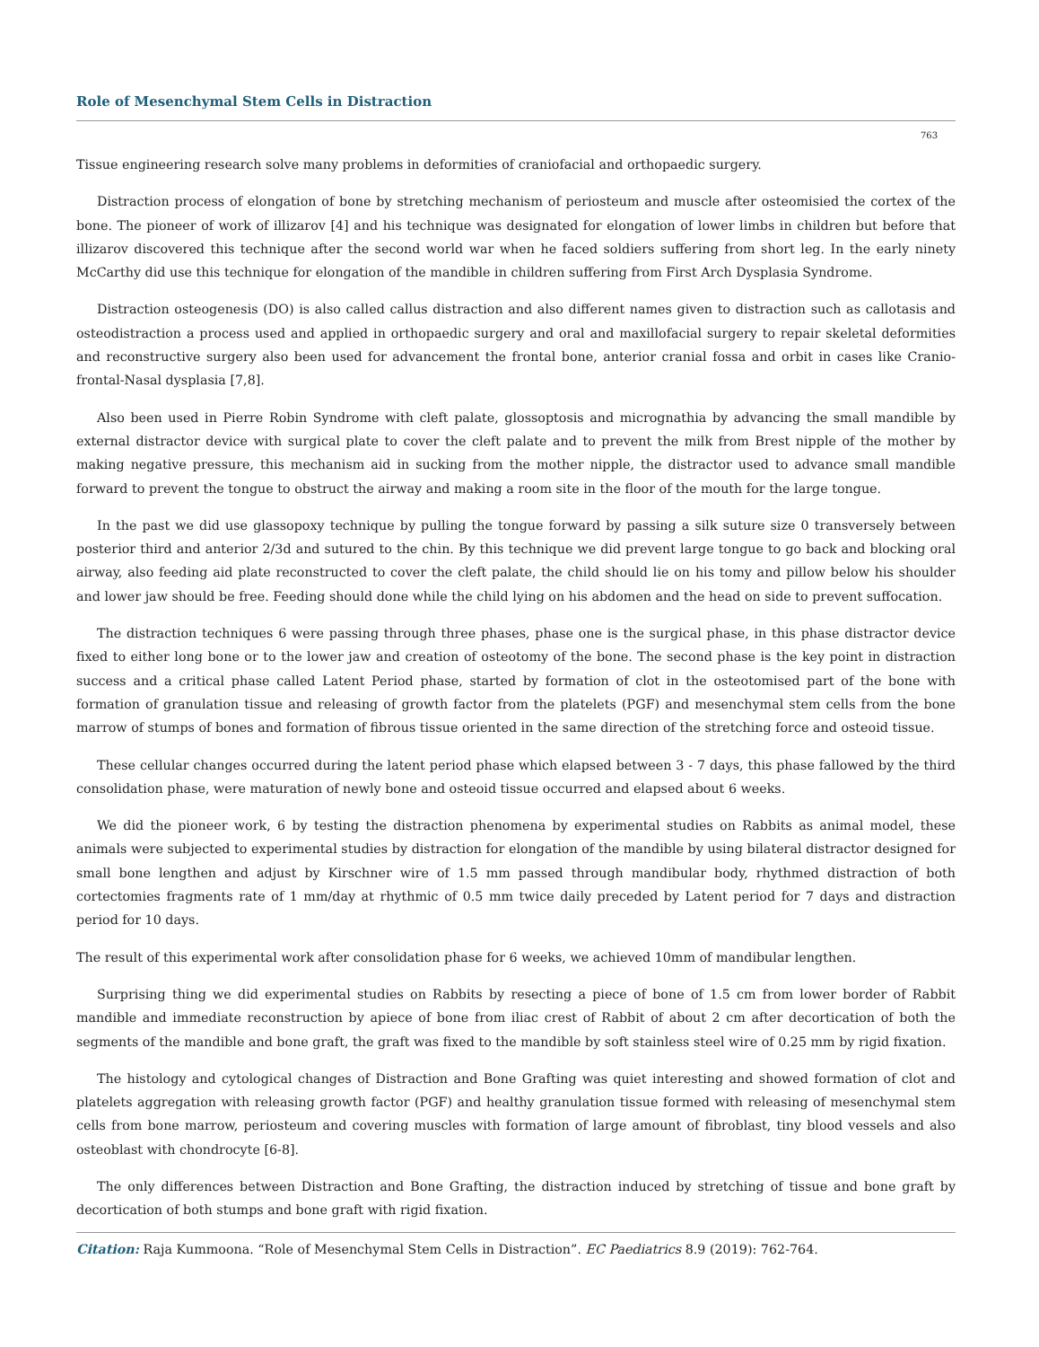Role of Mesenchymal Stem Cells in Distraction
763
Tissue engineering research solve many problems in deformities of craniofacial and orthopaedic surgery.
Distraction process of elongation of bone by stretching mechanism of periosteum and muscle after osteomisied the cortex of the bone. The pioneer of work of illizarov [4] and his technique was designated for elongation of lower limbs in children but before that illizarov discovered this technique after the second world war when he faced soldiers suffering from short leg. In the early ninety McCarthy did use this technique for elongation of the mandible in children suffering from First Arch Dysplasia Syndrome.
Distraction osteogenesis (DO) is also called callus distraction and also different names given to distraction such as callotasis and osteodistraction a process used and applied in orthopaedic surgery and oral and maxillofacial surgery to repair skeletal deformities and reconstructive surgery also been used for advancement the frontal bone, anterior cranial fossa and orbit in cases like Cranio-frontal-Nasal dysplasia [7,8].
Also been used in Pierre Robin Syndrome with cleft palate, glossoptosis and micrognathia by advancing the small mandible by external distractor device with surgical plate to cover the cleft palate and to prevent the milk from Brest nipple of the mother by making negative pressure, this mechanism aid in sucking from the mother nipple, the distractor used to advance small mandible forward to prevent the tongue to obstruct the airway and making a room site in the floor of the mouth for the large tongue.
In the past we did use glassopoxy technique by pulling the tongue forward by passing a silk suture size 0 transversely between posterior third and anterior 2/3d and sutured to the chin. By this technique we did prevent large tongue to go back and blocking oral airway, also feeding aid plate reconstructed to cover the cleft palate, the child should lie on his tomy and pillow below his shoulder and lower jaw should be free. Feeding should done while the child lying on his abdomen and the head on side to prevent suffocation.
The distraction techniques 6 were passing through three phases, phase one is the surgical phase, in this phase distractor device fixed to either long bone or to the lower jaw and creation of osteotomy of the bone. The second phase is the key point in distraction success and a critical phase called Latent Period phase, started by formation of clot in the osteotomised part of the bone with formation of granulation tissue and releasing of growth factor from the platelets (PGF) and mesenchymal stem cells from the bone marrow of stumps of bones and formation of fibrous tissue oriented in the same direction of the stretching force and osteoid tissue.
These cellular changes occurred during the latent period phase which elapsed between 3 - 7 days, this phase fallowed by the third consolidation phase, were maturation of newly bone and osteoid tissue occurred and elapsed about 6 weeks.
We did the pioneer work, 6 by testing the distraction phenomena by experimental studies on Rabbits as animal model, these animals were subjected to experimental studies by distraction for elongation of the mandible by using bilateral distractor designed for small bone lengthen and adjust by Kirschner wire of 1.5 mm passed through mandibular body, rhythmed distraction of both cortectomies fragments rate of 1 mm/day at rhythmic of 0.5 mm twice daily preceded by Latent period for 7 days and distraction period for 10 days.
The result of this experimental work after consolidation phase for 6 weeks, we achieved 10mm of mandibular lengthen.
Surprising thing we did experimental studies on Rabbits by resecting a piece of bone of 1.5 cm from lower border of Rabbit mandible and immediate reconstruction by apiece of bone from iliac crest of Rabbit of about 2 cm after decortication of both the segments of the mandible and bone graft, the graft was fixed to the mandible by soft stainless steel wire of 0.25 mm by rigid fixation.
The histology and cytological changes of Distraction and Bone Grafting was quiet interesting and showed formation of clot and platelets aggregation with releasing growth factor (PGF) and healthy granulation tissue formed with releasing of mesenchymal stem cells from bone marrow, periosteum and covering muscles with formation of large amount of fibroblast, tiny blood vessels and also osteoblast with chondrocyte [6-8].
The only differences between Distraction and Bone Grafting, the distraction induced by stretching of tissue and bone graft by decortication of both stumps and bone graft with rigid fixation.
Citation: Raja Kummoona. “Role of Mesenchymal Stem Cells in Distraction”. EC Paediatrics 8.9 (2019): 762-764.